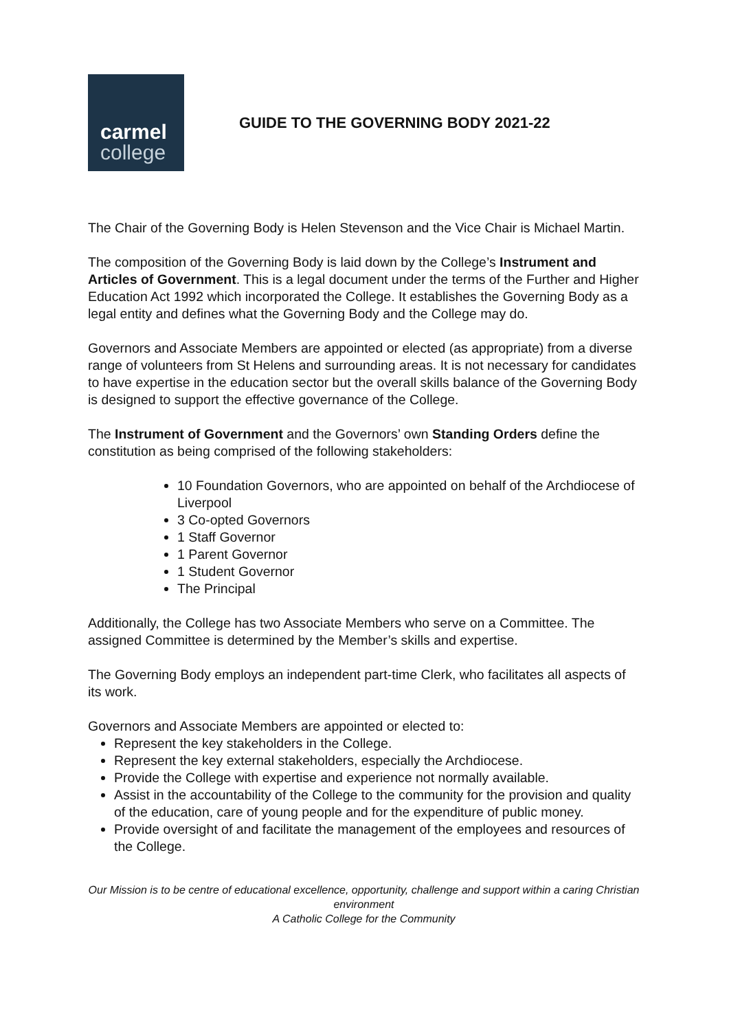carmel
college
GUIDE TO THE GOVERNING BODY 2021-22
The Chair of the Governing Body is Helen Stevenson and the Vice Chair is Michael Martin.
The composition of the Governing Body is laid down by the College’s Instrument and Articles of Government. This is a legal document under the terms of the Further and Higher Education Act 1992 which incorporated the College. It establishes the Governing Body as a legal entity and defines what the Governing Body and the College may do.
Governors and Associate Members are appointed or elected (as appropriate) from a diverse range of volunteers from St Helens and surrounding areas. It is not necessary for candidates to have expertise in the education sector but the overall skills balance of the Governing Body is designed to support the effective governance of the College.
The Instrument of Government and the Governors’ own Standing Orders define the constitution as being comprised of the following stakeholders:
10 Foundation Governors, who are appointed on behalf of the Archdiocese of Liverpool
3 Co-opted Governors
1 Staff Governor
1 Parent Governor
1 Student Governor
The Principal
Additionally, the College has two Associate Members who serve on a Committee. The assigned Committee is determined by the Member’s skills and expertise.
The Governing Body employs an independent part-time Clerk, who facilitates all aspects of its work.
Governors and Associate Members are appointed or elected to:
Represent the key stakeholders in the College.
Represent the key external stakeholders, especially the Archdiocese.
Provide the College with expertise and experience not normally available.
Assist in the accountability of the College to the community for the provision and quality of the education, care of young people and for the expenditure of public money.
Provide oversight of and facilitate the management of the employees and resources of the College.
Our Mission is to be centre of educational excellence, opportunity, challenge and support within a caring Christian environment
A Catholic College for the Community